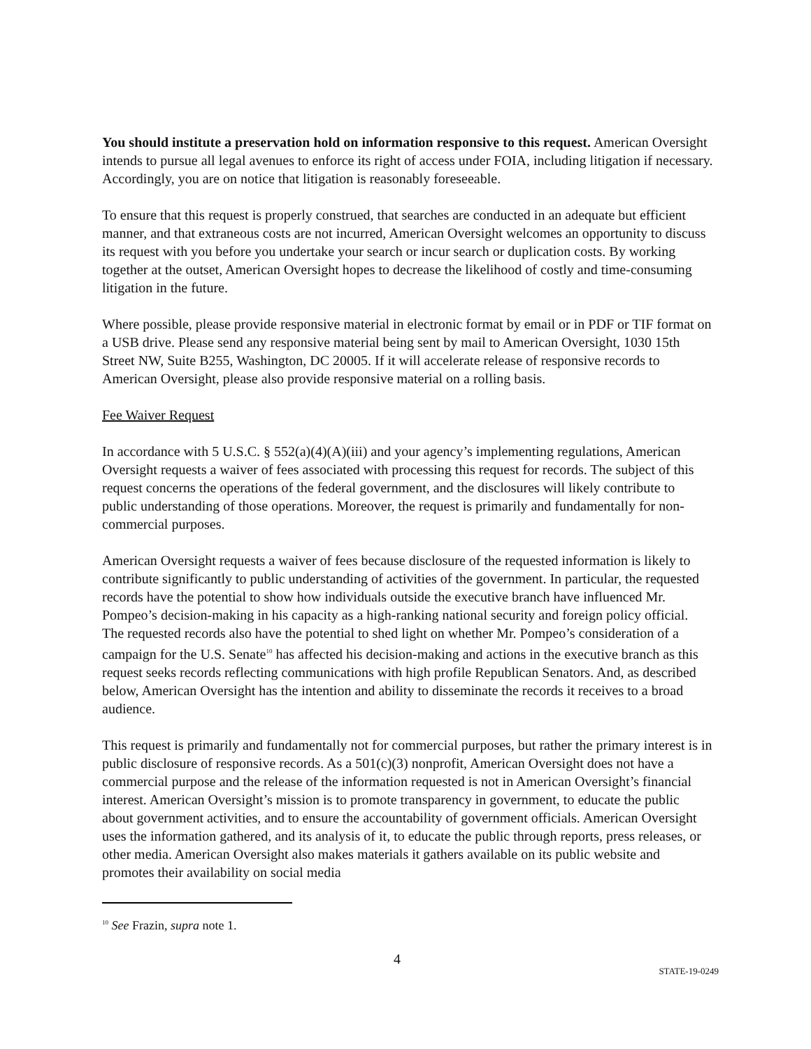You should institute a preservation hold on information responsive to this request. American Oversight intends to pursue all legal avenues to enforce its right of access under FOIA, including litigation if necessary. Accordingly, you are on notice that litigation is reasonably foreseeable.
To ensure that this request is properly construed, that searches are conducted in an adequate but efficient manner, and that extraneous costs are not incurred, American Oversight welcomes an opportunity to discuss its request with you before you undertake your search or incur search or duplication costs. By working together at the outset, American Oversight hopes to decrease the likelihood of costly and time-consuming litigation in the future.
Where possible, please provide responsive material in electronic format by email or in PDF or TIF format on a USB drive. Please send any responsive material being sent by mail to American Oversight, 1030 15th Street NW, Suite B255, Washington, DC 20005. If it will accelerate release of responsive records to American Oversight, please also provide responsive material on a rolling basis.
Fee Waiver Request
In accordance with 5 U.S.C. § 552(a)(4)(A)(iii) and your agency’s implementing regulations, American Oversight requests a waiver of fees associated with processing this request for records. The subject of this request concerns the operations of the federal government, and the disclosures will likely contribute to public understanding of those operations. Moreover, the request is primarily and fundamentally for non-commercial purposes.
American Oversight requests a waiver of fees because disclosure of the requested information is likely to contribute significantly to public understanding of activities of the government. In particular, the requested records have the potential to show how individuals outside the executive branch have influenced Mr. Pompeo’s decision-making in his capacity as a high-ranking national security and foreign policy official. The requested records also have the potential to shed light on whether Mr. Pompeo’s consideration of a campaign for the U.S. Senate<sup>10</sup> has affected his decision-making and actions in the executive branch as this request seeks records reflecting communications with high profile Republican Senators. And, as described below, American Oversight has the intention and ability to disseminate the records it receives to a broad audience.
This request is primarily and fundamentally not for commercial purposes, but rather the primary interest is in public disclosure of responsive records. As a 501(c)(3) nonprofit, American Oversight does not have a commercial purpose and the release of the information requested is not in American Oversight’s financial interest. American Oversight’s mission is to promote transparency in government, to educate the public about government activities, and to ensure the accountability of government officials. American Oversight uses the information gathered, and its analysis of it, to educate the public through reports, press releases, or other media. American Oversight also makes materials it gathers available on its public website and promotes their availability on social media
<sup>10</sup> See Frazin, supra note 1.
4
STATE-19-0249